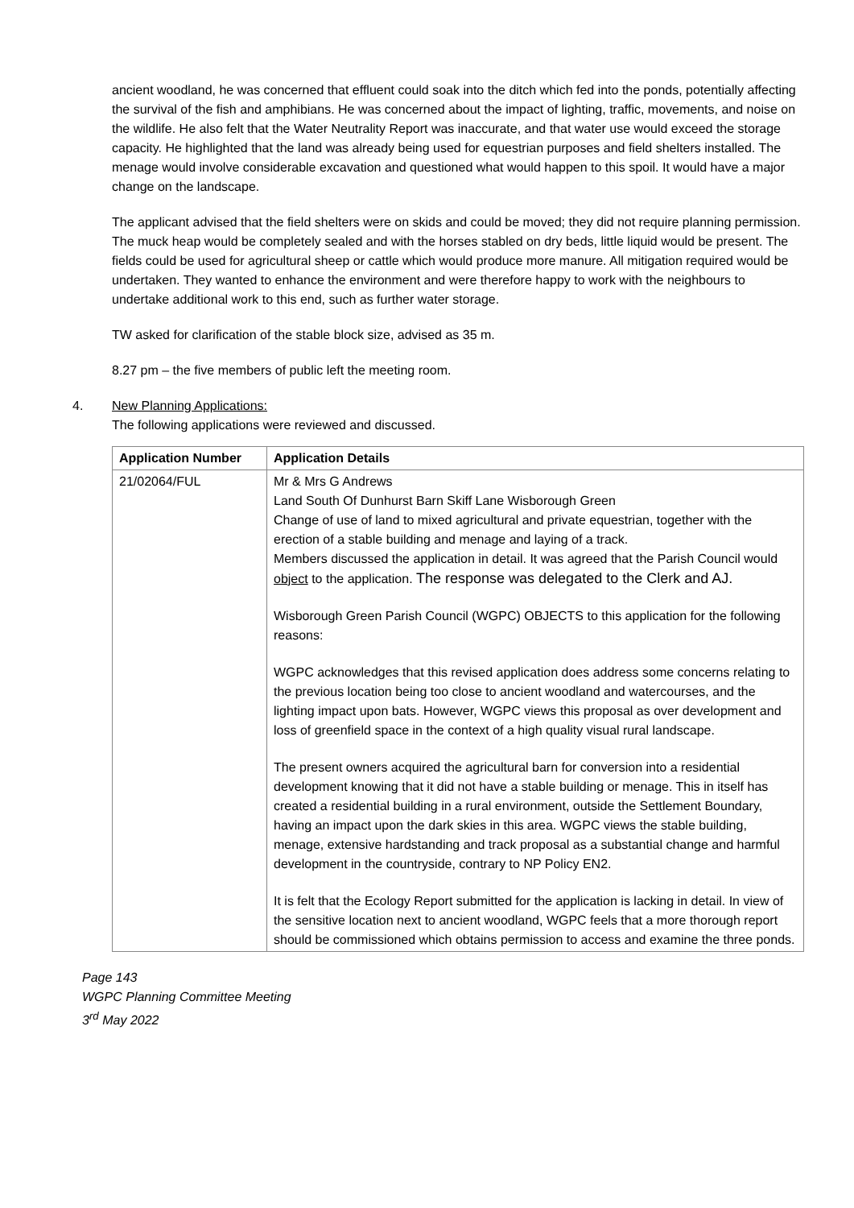ancient woodland, he was concerned that effluent could soak into the ditch which fed into the ponds, potentially affecting the survival of the fish and amphibians. He was concerned about the impact of lighting, traffic, movements, and noise on the wildlife. He also felt that the Water Neutrality Report was inaccurate, and that water use would exceed the storage capacity. He highlighted that the land was already being used for equestrian purposes and field shelters installed. The menage would involve considerable excavation and questioned what would happen to this spoil. It would have a major change on the landscape.
The applicant advised that the field shelters were on skids and could be moved; they did not require planning permission. The muck heap would be completely sealed and with the horses stabled on dry beds, little liquid would be present. The fields could be used for agricultural sheep or cattle which would produce more manure. All mitigation required would be undertaken. They wanted to enhance the environment and were therefore happy to work with the neighbours to undertake additional work to this end, such as further water storage.
TW asked for clarification of the stable block size, advised as 35 m.
8.27 pm – the five members of public left the meeting room.
4. New Planning Applications:
The following applications were reviewed and discussed.
| Application Number | Application Details |
| --- | --- |
| 21/02064/FUL | Mr & Mrs G Andrews Land South Of Dunhurst Barn Skiff Lane Wisborough Green Change of use of land to mixed agricultural and private equestrian, together with the erection of a stable building and menage and laying of a track. Members discussed the application in detail. It was agreed that the Parish Council would object to the application. The response was delegated to the Clerk and AJ. Wisborough Green Parish Council (WGPC) OBJECTS to this application for the following reasons: WGPC acknowledges that this revised application does address some concerns relating to the previous location being too close to ancient woodland and watercourses, and the lighting impact upon bats. However, WGPC views this proposal as over development and loss of greenfield space in the context of a high quality visual rural landscape. The present owners acquired the agricultural barn for conversion into a residential development knowing that it did not have a stable building or menage. This in itself has created a residential building in a rural environment, outside the Settlement Boundary, having an impact upon the dark skies in this area. WGPC views the stable building, menage, extensive hardstanding and track proposal as a substantial change and harmful development in the countryside, contrary to NP Policy EN2. It is felt that the Ecology Report submitted for the application is lacking in detail. In view of the sensitive location next to ancient woodland, WGPC feels that a more thorough report should be commissioned which obtains permission to access and examine the three ponds. |
Page 143
WGPC Planning Committee Meeting
3<sup>rd</sup> May 2022